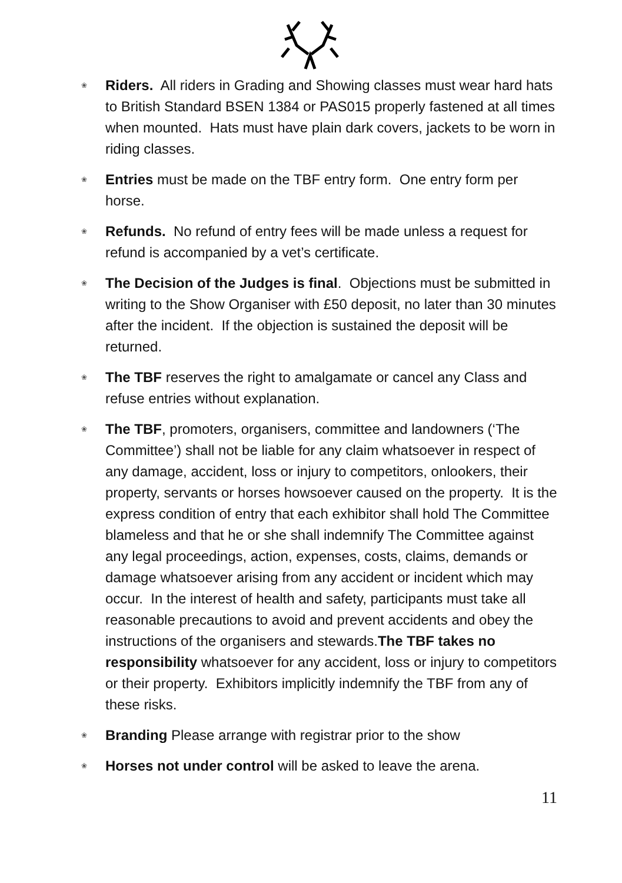❀ Riders. All riders in Grading and Showing classes must wear hard hats to British Standard BSEN 1384 or PAS015 properly fastened at all times when mounted. Hats must have plain dark covers, jackets to be worn in riding classes.
❀ Entries must be made on the TBF entry form. One entry form per horse.
❀ Refunds. No refund of entry fees will be made unless a request for refund is accompanied by a vet’s certificate.
❀ The Decision of the Judges is final. Objections must be submitted in writing to the Show Organiser with £50 deposit, no later than 30 minutes after the incident. If the objection is sustained the deposit will be returned.
❀ The TBF reserves the right to amalgamate or cancel any Class and refuse entries without explanation.
❀ The TBF, promoters, organisers, committee and landowners (‘The Committee’) shall not be liable for any claim whatsoever in respect of any damage, accident, loss or injury to competitors, onlookers, their property, servants or horses howsoever caused on the property. It is the express condition of entry that each exhibitor shall hold The Committee blameless and that he or she shall indemnify The Committee against any legal proceedings, action, expenses, costs, claims, demands or damage whatsoever arising from any accident or incident which may occur. In the interest of health and safety, participants must take all reasonable precautions to avoid and prevent accidents and obey the instructions of the organisers and stewards.The TBF takes no responsibility whatsoever for any accident, loss or injury to competitors or their property. Exhibitors implicitly indemnify the TBF from any of these risks.
❀ Branding Please arrange with registrar prior to the show
❀ Horses not under control will be asked to leave the arena.
11